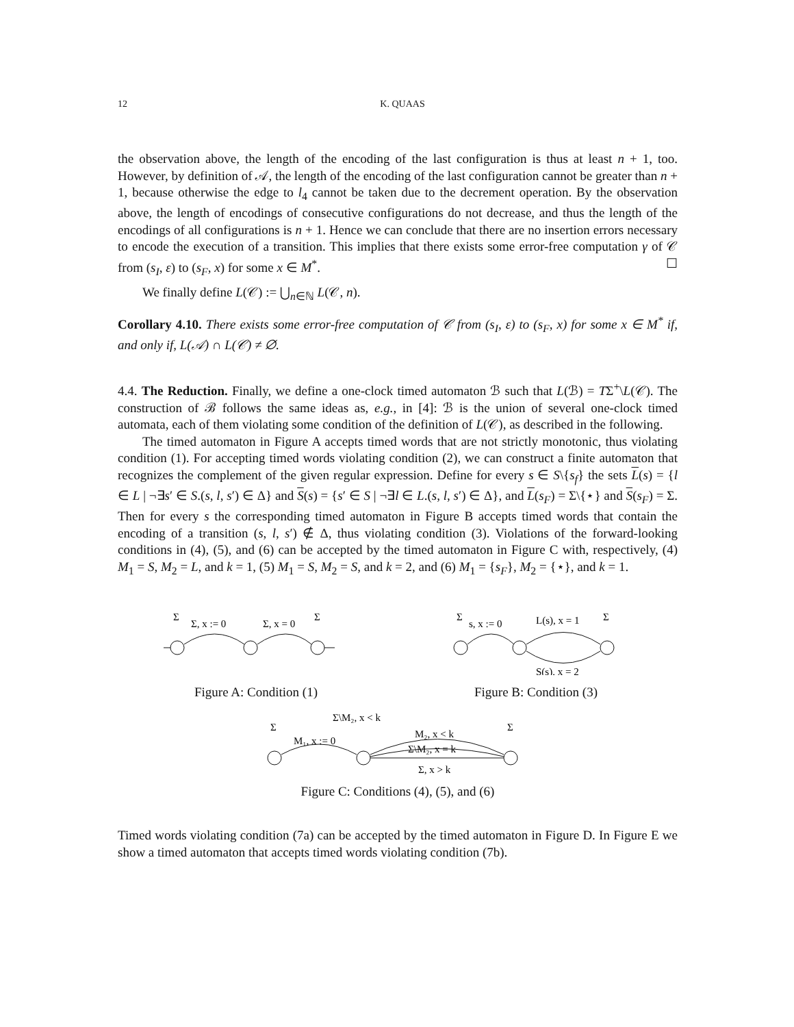12 K. QUAAS
the observation above, the length of the encoding of the last configuration is thus at least n + 1, too. However, by definition of 𝒜, the length of the encoding of the last configuration cannot be greater than n + 1, because otherwise the edge to l<sub>4</sub> cannot be taken due to the decrement operation. By the observation above, the length of encodings of consecutive configurations do not decrease, and thus the length of the encodings of all configurations is n + 1. Hence we can conclude that there are no insertion errors necessary to encode the execution of a transition. This implies that there exists some error-free computation γ of 𝒞 from (s<sub>I</sub>, ε) to (s<sub>F</sub>, x) for some x ∈ M<sup>*</sup>. ☐
We finally define L(𝒞) := ⋃<sub>n∈ℕ</sub> L(𝒞, n).
Corollary 4.10. There exists some error-free computation of 𝒞 from (s<sub>I</sub>, ε) to (s<sub>F</sub>, x) for some x ∈ M<sup>*</sup> if, and only if, L(𝒜) ∩ L(𝒞) ≠ ∅.
4.4. The Reduction. Finally, we define a one-clock timed automaton ℬ such that L(ℬ) = TΣ<sup>+</sup>\L(𝒞). The construction of ℬ follows the same ideas as, e.g., in [4]: ℬ is the union of several one-clock timed automata, each of them violating some condition of the definition of L(𝒞), as described in the following.
The timed automaton in Figure A accepts timed words that are not strictly monotonic, thus violating condition (1). For accepting timed words violating condition (2), we can construct a finite automaton that recognizes the complement of the given regular expression. Define for every s ∈ S\{s<sub>f</sub>} the sets L(s) = {l ∈ L | ¬∃s′ ∈ S.(s, l, s′) ∈ Δ} and S(s) = {s′ ∈ S | ¬∃l ∈ L.(s, l, s′) ∈ Δ}, and L(s<sub>F</sub>) = Σ\{⋆} and S(s<sub>F</sub>) = Σ. Then for every s the corresponding timed automaton in Figure B accepts timed words that contain the encoding of a transition (s, l, s′) ∉ Δ, thus violating condition (3). Violations of the forward-looking conditions in (4), (5), and (6) can be accepted by the timed automaton in Figure C with, respectively, (4) M<sub>1</sub> = S, M<sub>2</sub> = L, and k = 1, (5) M<sub>1</sub> = S, M<sub>2</sub> = S, and k = 2, and (6) M<sub>1</sub> = {s<sub>F</sub>}, M<sub>2</sub> = {⋆}, and k = 1.
Σ
Σ, x := 0
Σ, x = 0
Σ
Figure A: Condition (1)
Σ
s, x := 0
L(s), x = 1
Σ
S(s), x = 2
Figure B: Condition (3)
Σ
M₁, x := 0
Σ\M₂, x < k
M₂, x < k
Σ\M₂, x = k
Σ, x > k
Σ
Figure C: Conditions (4), (5), and (6)
Timed words violating condition (7a) can be accepted by the timed automaton in Figure D. In Figure E we show a timed automaton that accepts timed words violating condition (7b).